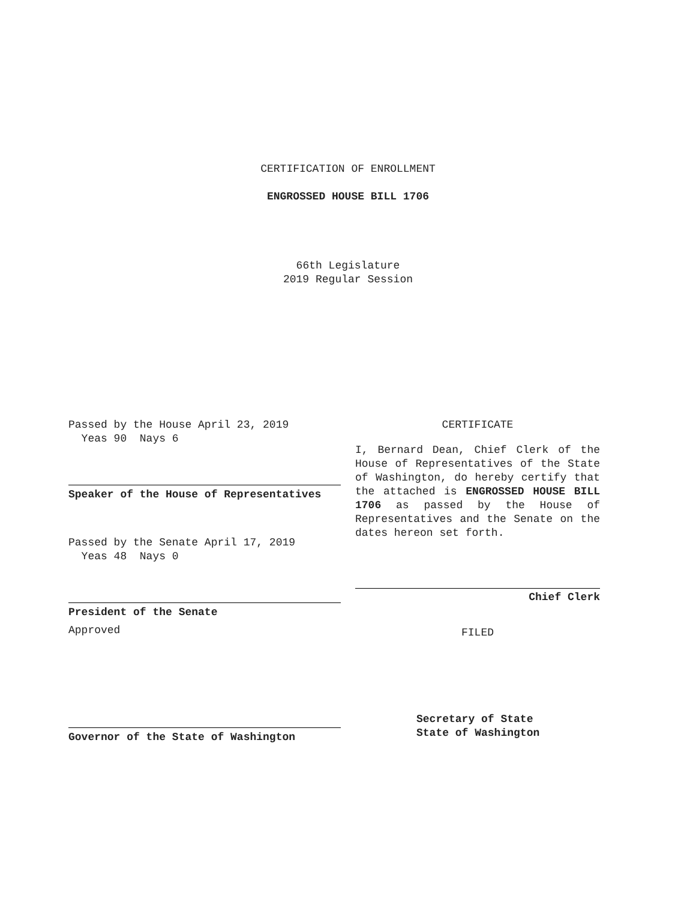CERTIFICATION OF ENROLLMENT
ENGROSSED HOUSE BILL 1706
66th Legislature
2019 Regular Session
Passed by the House April 23, 2019
Yeas 90 Nays 6
Speaker of the House of Representatives
Passed by the Senate April 17, 2019
Yeas 48 Nays 0
President of the Senate
Approved
Governor of the State of Washington
CERTIFICATE
I, Bernard Dean, Chief Clerk of the House of Representatives of the State of Washington, do hereby certify that the attached is ENGROSSED HOUSE BILL 1706 as passed by the House of Representatives and the Senate on the dates hereon set forth.
Chief Clerk
FILED
Secretary of State
State of Washington